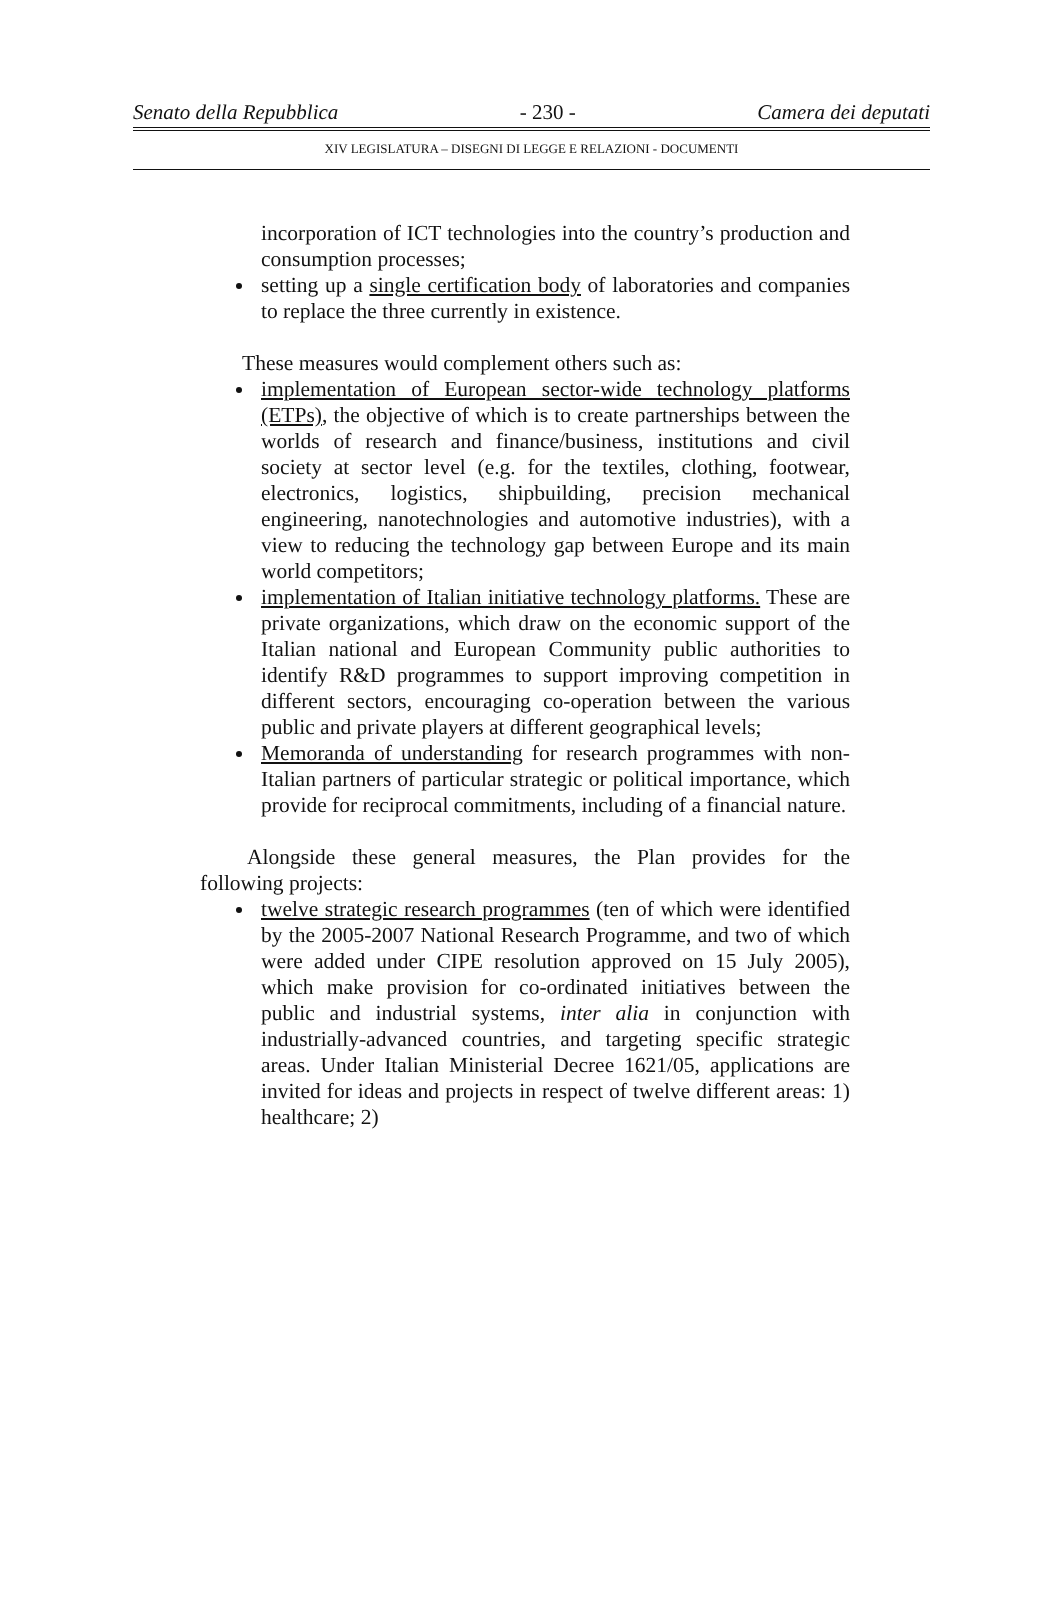Senato della Repubblica - 230 - Camera dei deputati
XIV LEGISLATURA – DISEGNI DI LEGGE E RELAZIONI - DOCUMENTI
incorporation of ICT technologies into the country’s production and consumption processes;
setting up a single certification body of laboratories and companies to replace the three currently in existence.
These measures would complement others such as:
implementation of European sector-wide technology platforms (ETPs), the objective of which is to create partnerships between the worlds of research and finance/business, institutions and civil society at sector level (e.g. for the textiles, clothing, footwear, electronics, logistics, shipbuilding, precision mechanical engineering, nanotechnologies and automotive industries), with a view to reducing the technology gap between Europe and its main world competitors;
implementation of Italian initiative technology platforms. These are private organizations, which draw on the economic support of the Italian national and European Community public authorities to identify R&D programmes to support improving competition in different sectors, encouraging co-operation between the various public and private players at different geographical levels;
Memoranda of understanding for research programmes with non-Italian partners of particular strategic or political importance, which provide for reciprocal commitments, including of a financial nature.
Alongside these general measures, the Plan provides for the following projects:
twelve strategic research programmes (ten of which were identified by the 2005-2007 National Research Programme, and two of which were added under CIPE resolution approved on 15 July 2005), which make provision for co-ordinated initiatives between the public and industrial systems, inter alia in conjunction with industrially-advanced countries, and targeting specific strategic areas. Under Italian Ministerial Decree 1621/05, applications are invited for ideas and projects in respect of twelve different areas: 1) healthcare; 2)